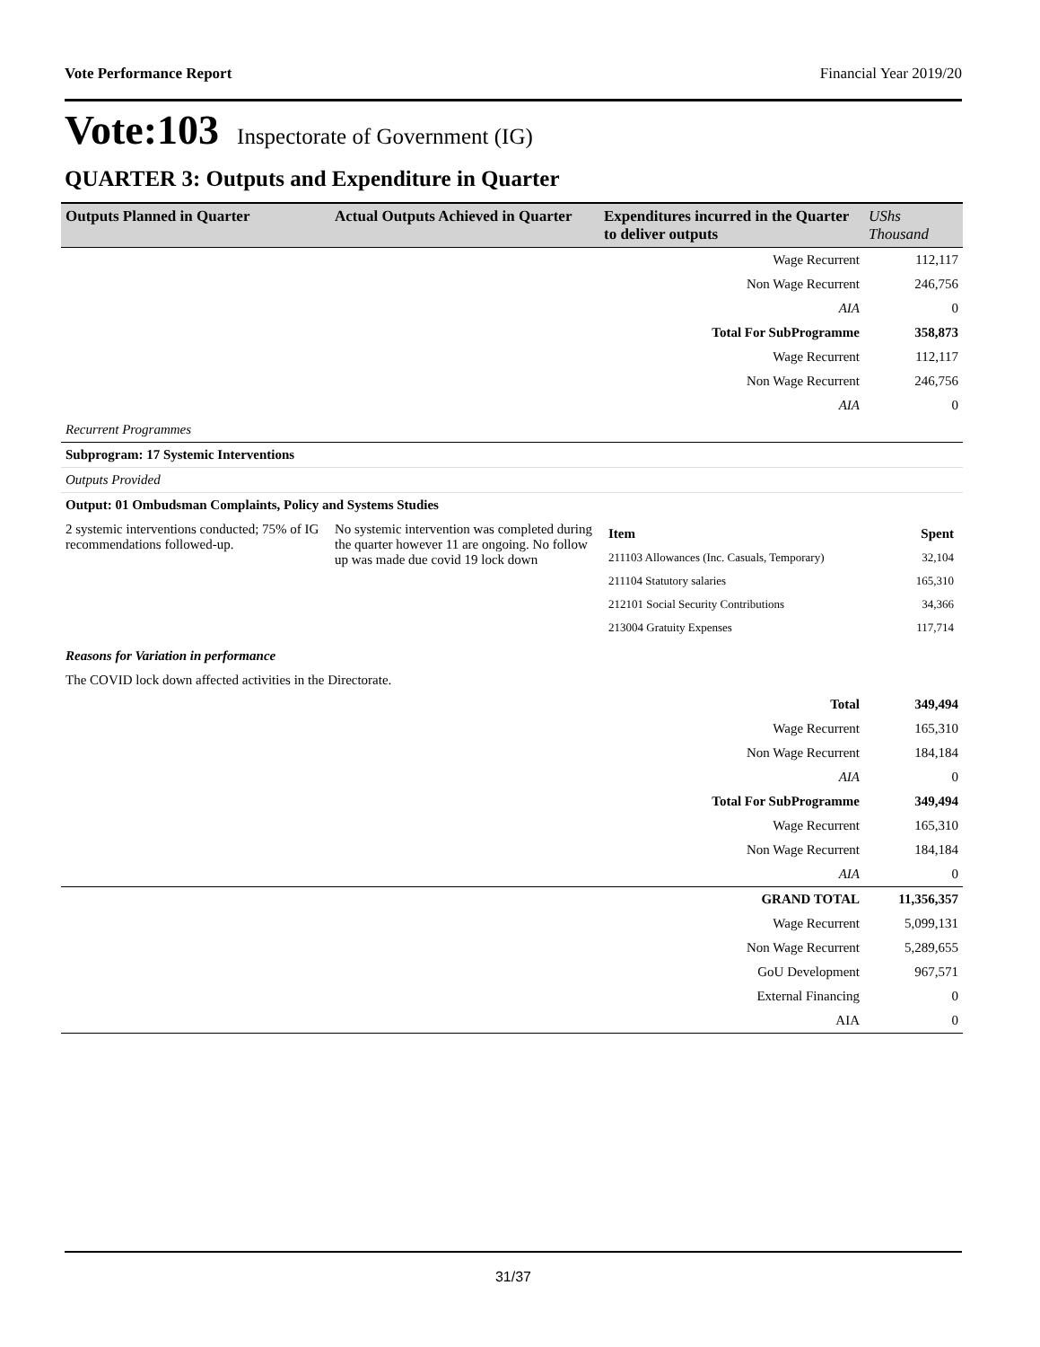Vote Performance Report Financial Year 2019/20
Vote:103 Inspectorate of Government (IG)
QUARTER 3: Outputs and Expenditure in Quarter
| Outputs Planned in Quarter | Actual Outputs Achieved in Quarter | Expenditures incurred in the Quarter to deliver outputs | UShs Thousand |
| --- | --- | --- | --- |
| Wage Recurrent | | | 112,117 |
| Non Wage Recurrent | | | 246,756 |
| AIA | | | 0 |
| Total For SubProgramme | | | 358,873 |
| Wage Recurrent | | | 112,117 |
| Non Wage Recurrent | | | 246,756 |
| AIA | | | 0 |
| Recurrent Programmes | | | |
| Subprogram: 17 Systemic Interventions | | | |
| Outputs Provided | | | |
| Output: 01 Ombudsman Complaints, Policy and Systems Studies | | | |
| 2 systemic interventions conducted; 75% of IG recommendations followed-up. | No systemic intervention was completed during the quarter however 11 are ongoing. No follow up was made due covid 19 lock down | / Item / Spent / / 211103 Allowances (Inc. Casuals, Temporary) / 32,104 / / 211104 Statutory salaries / 165,310 / / 212101 Social Security Contributions / 34,366 / / 213004 Gratuity Expenses / 117,714 / | |
| Reasons for Variation in performance | | | |
| The COVID lock down affected activities in the Directorate. | | | |
| Total | | | 349,494 |
| Wage Recurrent | | | 165,310 |
| Non Wage Recurrent | | | 184,184 |
| AIA | | | 0 |
| Total For SubProgramme | | | 349,494 |
| Wage Recurrent | | | 165,310 |
| Non Wage Recurrent | | | 184,184 |
| AIA | | | 0 |
| GRAND TOTAL | | | 11,356,357 |
| Wage Recurrent | | | 5,099,131 |
| Non Wage Recurrent | | | 5,289,655 |
| GoU Development | | | 967,571 |
| External Financing | | | 0 |
| AIA | | | 0 |
31/37